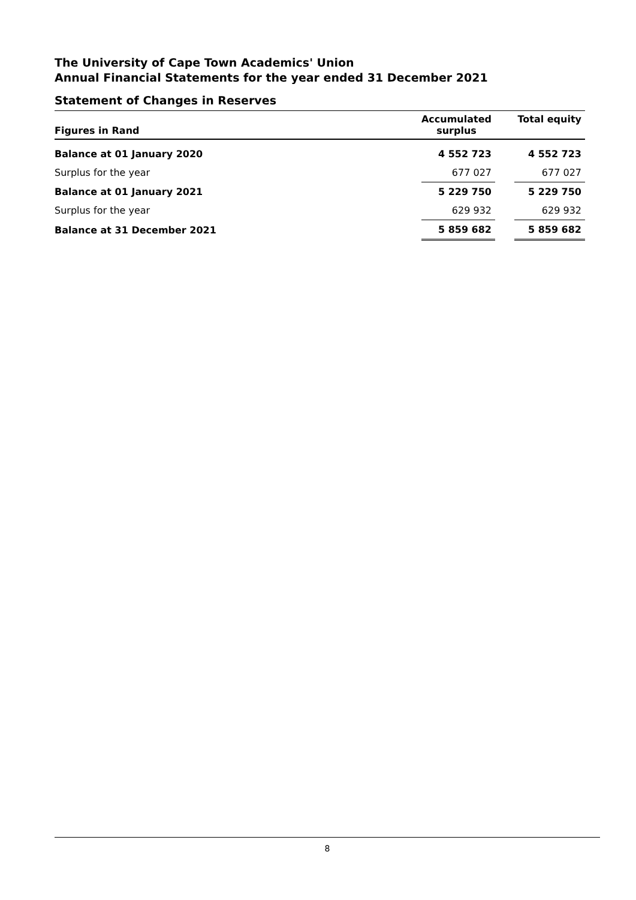The University of Cape Town Academics' Union
Annual Financial Statements for the year ended 31 December 2021
Statement of Changes in Reserves
| Figures in Rand | Accumulated surplus | | Total equity |
| --- | --- | --- | --- |
| Balance at 01 January 2020 | 4 552 723 | | 4 552 723 |
| Surplus for the year | 677 027 | | 677 027 |
| Balance at 01 January 2021 | 5 229 750 | | 5 229 750 |
| Surplus for the year | 629 932 | | 629 932 |
| Balance at 31 December 2021 | 5 859 682 | | 5 859 682 |
8